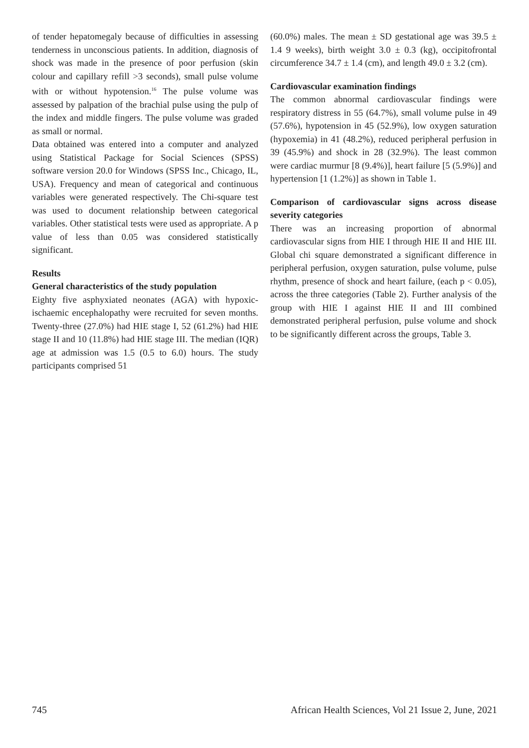of tender hepatomegaly because of difficulties in assessing tenderness in unconscious patients. In addition, diagnosis of shock was made in the presence of poor perfusion (skin colour and capillary refill >3 seconds), small pulse volume with or without hypotension.<sup>16</sup> The pulse volume was assessed by palpation of the brachial pulse using the pulp of the index and middle fingers. The pulse volume was graded as small or normal.
Data obtained was entered into a computer and analyzed using Statistical Package for Social Sciences (SPSS) software version 20.0 for Windows (SPSS Inc., Chicago, IL, USA). Frequency and mean of categorical and continuous variables were generated respectively. The Chi-square test was used to document relationship between categorical variables. Other statistical tests were used as appropriate. A p value of less than 0.05 was considered statistically significant.
Results
General characteristics of the study population
Eighty five asphyxiated neonates (AGA) with hypoxic-ischaemic encephalopathy were recruited for seven months. Twenty-three (27.0%) had HIE stage I, 52 (61.2%) had HIE stage II and 10 (11.8%) had HIE stage III. The median (IQR) age at admission was 1.5 (0.5 to 6.0) hours. The study participants comprised 51
(60.0%) males. The mean ± SD gestational age was 39.5 ± 1.4 9 weeks), birth weight 3.0 ± 0.3 (kg), occipitofrontal circumference 34.7 ± 1.4 (cm), and length 49.0 ± 3.2 (cm).
Cardiovascular examination findings
The common abnormal cardiovascular findings were respiratory distress in 55 (64.7%), small volume pulse in 49 (57.6%), hypotension in 45 (52.9%), low oxygen saturation (hypoxemia) in 41 (48.2%), reduced peripheral perfusion in 39 (45.9%) and shock in 28 (32.9%). The least common were cardiac murmur [8 (9.4%)], heart failure [5 (5.9%)] and hypertension [1 (1.2%)] as shown in Table 1.
Comparison of cardiovascular signs across disease severity categories
There was an increasing proportion of abnormal cardiovascular signs from HIE I through HIE II and HIE III. Global chi square demonstrated a significant difference in peripheral perfusion, oxygen saturation, pulse volume, pulse rhythm, presence of shock and heart failure, (each p < 0.05), across the three categories (Table 2). Further analysis of the group with HIE I against HIE II and III combined demonstrated peripheral perfusion, pulse volume and shock to be significantly different across the groups, Table 3.
745 African Health Sciences, Vol 21 Issue 2, June, 2021